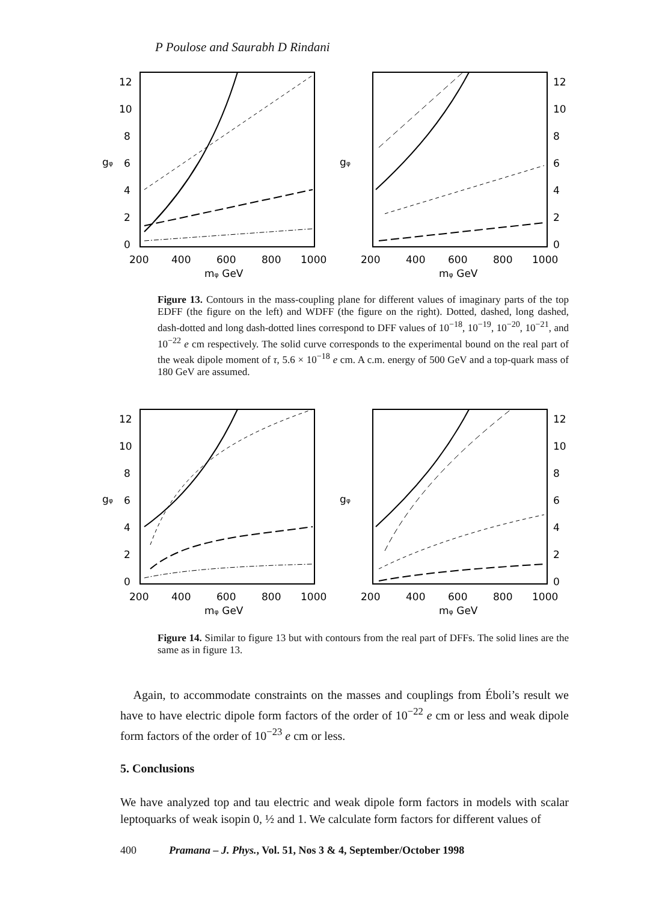P Poulose and Saurabh D Rindani
12
10
8
6
4
2
0
gφ
200
400
600
800
1000
mφ GeV
12
10
8
6
4
2
0
gφ
200
400
600
800
1000
mφ GeV
Figure 13. Contours in the mass-coupling plane for different values of imaginary parts of the top EDFF (the figure on the left) and WDFF (the figure on the right). Dotted, dashed, long dashed, dash-dotted and long dash-dotted lines correspond to DFF values of 10<sup>−18</sup>, 10<sup>−19</sup>, 10<sup>−20</sup>, 10<sup>−21</sup>, and 10<sup>−22</sup> e cm respectively. The solid curve corresponds to the experimental bound on the real part of the weak dipole moment of τ, 5.6 × 10<sup>−18</sup> e cm. A c.m. energy of 500 GeV and a top-quark mass of 180 GeV are assumed.
12
10
8
6
4
2
0
gφ
200
400
600
800
1000
mφ GeV
12
10
8
6
4
2
0
gφ
200
400
600
800
1000
mφ GeV
Figure 14. Similar to figure 13 but with contours from the real part of DFFs. The solid lines are the same as in figure 13.
Again, to accommodate constraints on the masses and couplings from Éboli’s result we have to have electric dipole form factors of the order of 10<sup>−22</sup> e cm or less and weak dipole form factors of the order of 10<sup>−23</sup> e cm or less.
5. Conclusions
We have analyzed top and tau electric and weak dipole form factors in models with scalar leptoquarks of weak isopin 0, ½ and 1. We calculate form factors for different values of
400 Pramana – J. Phys., Vol. 51, Nos 3 & 4, September/October 1998